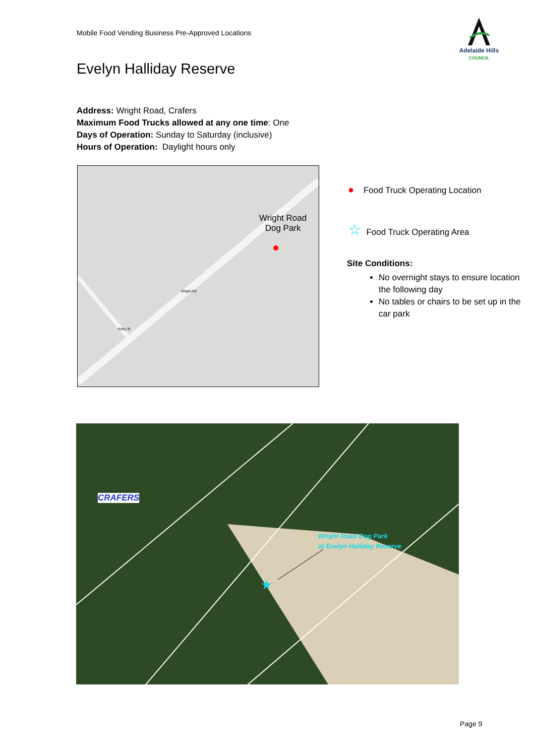Mobile Food Vending Business Pre-Approved Locations
Adelaide Hills
COUNCIL
Evelyn Halliday Reserve
Address: Wright Road, Crafers
Maximum Food Trucks allowed at any one time: One
Days of Operation: Sunday to Saturday (inclusive)
Hours of Operation: Daylight hours only
Wright Road
Dog Park
Wright Rd
Kirby St
● Food Truck Operating Location
☆ Food Truck Operating Area
Site Conditions:
No overnight stays to ensure location the following day
No tables or chairs to be set up in the car park
CRAFERS
Wright Road Dog Park
at Evelyn Halliday Reserve
★
Page 9